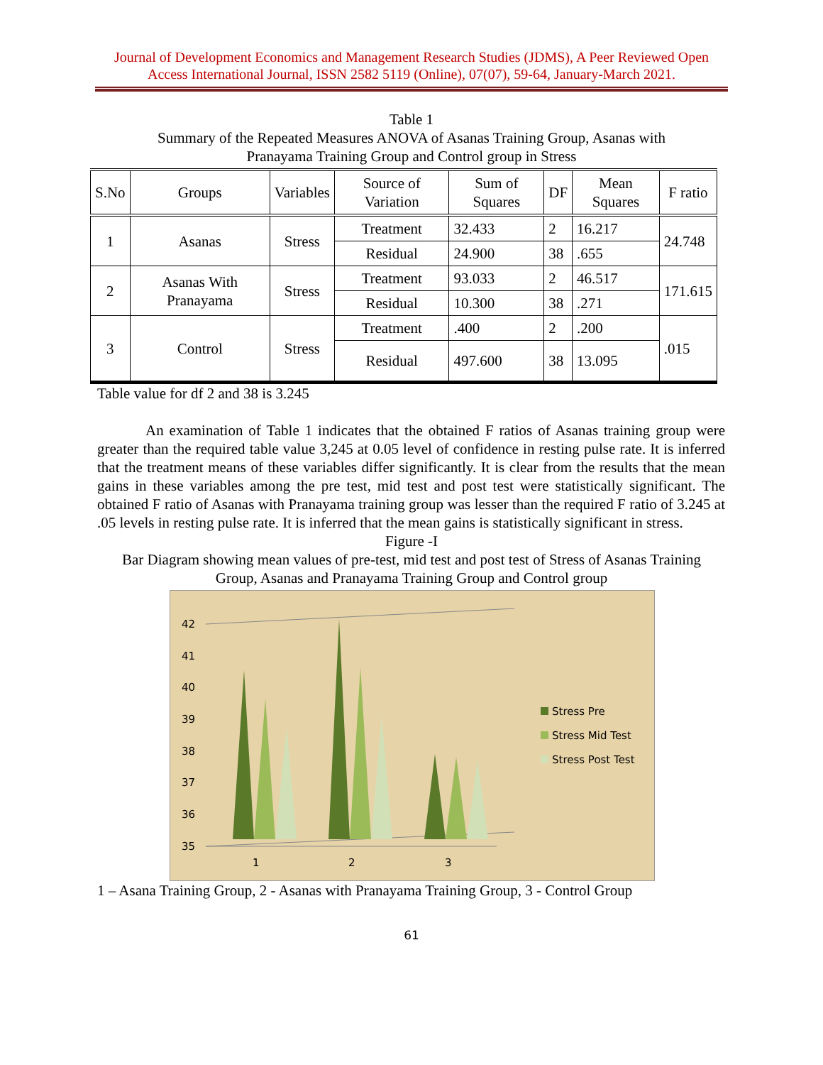Journal of Development Economics and Management Research Studies (JDMS), A Peer Reviewed Open
Access International Journal, ISSN 2582 5119 (Online), 07(07), 59-64, January-March 2021.
Table 1
Summary of the Repeated Measures ANOVA of Asanas Training Group, Asanas with
Pranayama Training Group and Control group in Stress
| S.No | Groups | Variables | Source of Variation | Sum of Squares | DF | Mean Squares | F ratio |
| --- | --- | --- | --- | --- | --- | --- | --- |
| 1 | Asanas | Stress | Treatment | 32.433 | 2 | 16.217 | 24.748 |
| | | | Residual | 24.900 | 38 | .655 | |
| 2 | Asanas With Pranayama | Stress | Treatment | 93.033 | 2 | 46.517 | 171.615 |
| | | | Residual | 10.300 | 38 | .271 | |
| 3 | Control | Stress | Treatment | .400 | 2 | .200 | .015 |
| | | | Residual | 497.600 | 38 | 13.095 | |
Table value for df 2 and 38 is 3.245
An examination of Table 1 indicates that the obtained F ratios of Asanas training group were greater than the required table value 3,245 at 0.05 level of confidence in resting pulse rate. It is inferred that the treatment means of these variables differ significantly. It is clear from the results that the mean gains in these variables among the pre test, mid test and post test were statistically significant. The obtained F ratio of Asanas with Pranayama training group was lesser than the required F ratio of 3.245 at .05 levels in resting pulse rate. It is inferred that the mean gains is statistically significant in stress.
Figure -I
Bar Diagram showing mean values of pre-test, mid test and post test of Stress of Asanas Training
Group, Asanas and Pranayama Training Group and Control group
42
41
40
39
38
37
36
35
1
2
3
Stress Pre
Stress Mid Test
Stress Post Test
1 – Asana Training Group, 2 - Asanas with Pranayama Training Group, 3 - Control Group
61